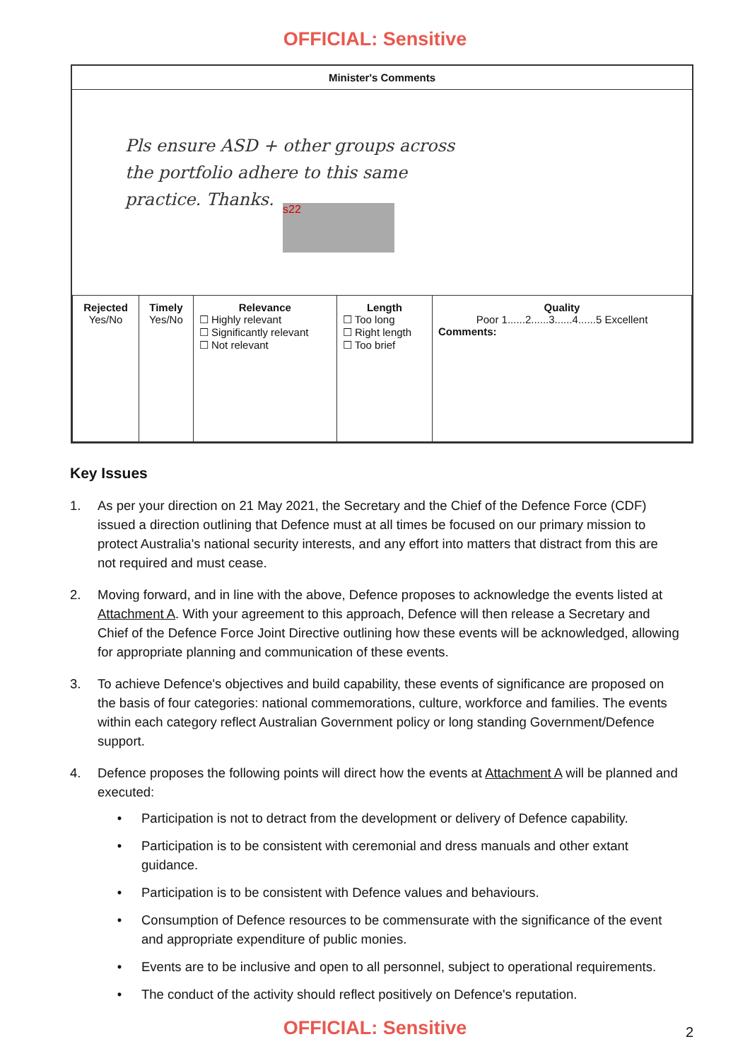OFFICIAL: Sensitive
Minister's Comments
Pls ensure ASD + other groups across
the portfolio adhere to this same
practice. Thanks.
s22
| Rejected Yes/No | Timely Yes/No | Relevance ☐ Highly relevant ☐ Significantly relevant ☐ Not relevant | Length ☐ Too long ☐ Right length ☐ Too brief | Quality Poor 1......2......3......4......5 Excellent Comments: |
Key Issues
1. As per your direction on 21 May 2021, the Secretary and the Chief of the Defence Force (CDF) issued a direction outlining that Defence must at all times be focused on our primary mission to protect Australia's national security interests, and any effort into matters that distract from this are not required and must cease.
2. Moving forward, and in line with the above, Defence proposes to acknowledge the events listed at Attachment A. With your agreement to this approach, Defence will then release a Secretary and Chief of the Defence Force Joint Directive outlining how these events will be acknowledged, allowing for appropriate planning and communication of these events.
3. To achieve Defence's objectives and build capability, these events of significance are proposed on the basis of four categories: national commemorations, culture, workforce and families. The events within each category reflect Australian Government policy or long standing Government/Defence support.
4. Defence proposes the following points will direct how the events at Attachment A will be planned and executed:
• Participation is not to detract from the development or delivery of Defence capability.
• Participation is to be consistent with ceremonial and dress manuals and other extant guidance.
• Participation is to be consistent with Defence values and behaviours.
• Consumption of Defence resources to be commensurate with the significance of the event and appropriate expenditure of public monies.
• Events are to be inclusive and open to all personnel, subject to operational requirements.
• The conduct of the activity should reflect positively on Defence's reputation.
OFFICIAL: Sensitive 2